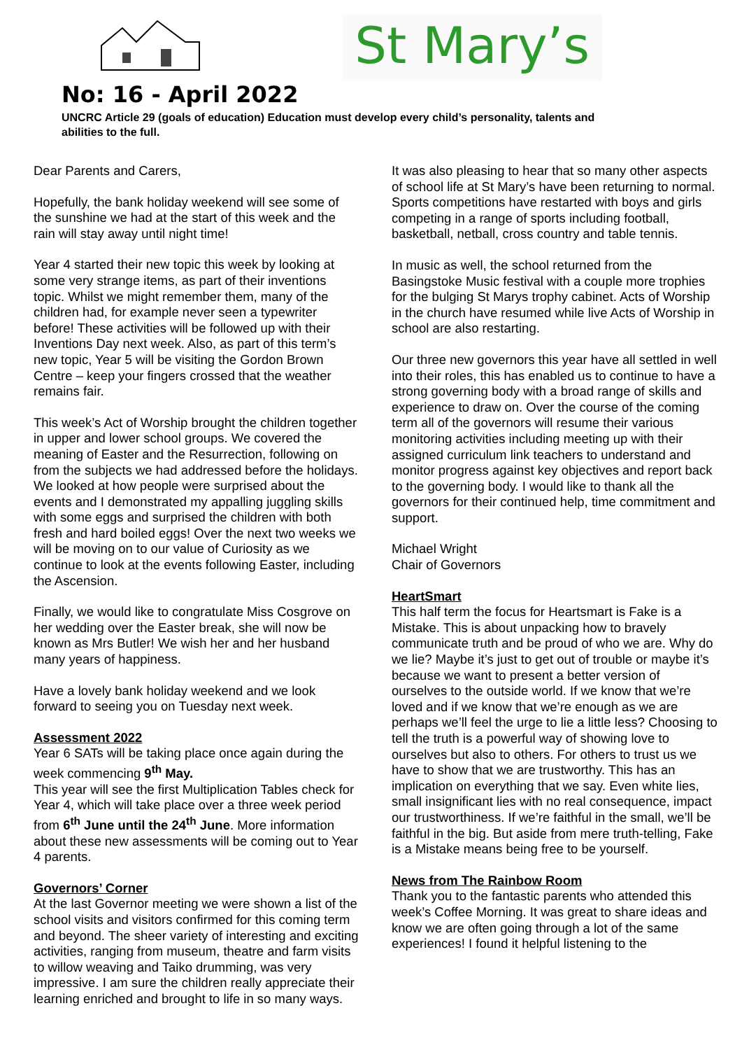St Mary’s
No: 16 - April 2022
UNCRC Article 29 (goals of education) Education must develop every child’s personality, talents and abilities to the full.
Dear Parents and Carers,
Hopefully, the bank holiday weekend will see some of the sunshine we had at the start of this week and the rain will stay away until night time!
Year 4 started their new topic this week by looking at some very strange items, as part of their inventions topic. Whilst we might remember them, many of the children had, for example never seen a typewriter before! These activities will be followed up with their Inventions Day next week. Also, as part of this term’s new topic, Year 5 will be visiting the Gordon Brown Centre – keep your fingers crossed that the weather remains fair.
This week’s Act of Worship brought the children together in upper and lower school groups. We covered the meaning of Easter and the Resurrection, following on from the subjects we had addressed before the holidays. We looked at how people were surprised about the events and I demonstrated my appalling juggling skills with some eggs and surprised the children with both fresh and hard boiled eggs! Over the next two weeks we will be moving on to our value of Curiosity as we continue to look at the events following Easter, including the Ascension.
Finally, we would like to congratulate Miss Cosgrove on her wedding over the Easter break, she will now be known as Mrs Butler! We wish her and her husband many years of happiness.
Have a lovely bank holiday weekend and we look forward to seeing you on Tuesday next week.
Assessment 2022
Year 6 SATs will be taking place once again during the week commencing 9<sup>th</sup> May.
This year will see the first Multiplication Tables check for Year 4, which will take place over a three week period from 6<sup>th</sup> June until the 24<sup>th</sup> June. More information about these new assessments will be coming out to Year 4 parents.
Governors’ Corner
At the last Governor meeting we were shown a list of the school visits and visitors confirmed for this coming term and beyond. The sheer variety of interesting and exciting activities, ranging from museum, theatre and farm visits to willow weaving and Taiko drumming, was very impressive. I am sure the children really appreciate their learning enriched and brought to life in so many ways.
It was also pleasing to hear that so many other aspects of school life at St Mary’s have been returning to normal. Sports competitions have restarted with boys and girls competing in a range of sports including football, basketball, netball, cross country and table tennis.
In music as well, the school returned from the Basingstoke Music festival with a couple more trophies for the bulging St Marys trophy cabinet. Acts of Worship in the church have resumed while live Acts of Worship in school are also restarting.
Our three new governors this year have all settled in well into their roles, this has enabled us to continue to have a strong governing body with a broad range of skills and experience to draw on. Over the course of the coming term all of the governors will resume their various monitoring activities including meeting up with their assigned curriculum link teachers to understand and monitor progress against key objectives and report back to the governing body. I would like to thank all the governors for their continued help, time commitment and support.
Michael Wright
Chair of Governors
HeartSmart
This half term the focus for Heartsmart is Fake is a Mistake. This is about unpacking how to bravely communicate truth and be proud of who we are. Why do we lie? Maybe it’s just to get out of trouble or maybe it’s because we want to present a better version of ourselves to the outside world. If we know that we’re loved and if we know that we’re enough as we are perhaps we’ll feel the urge to lie a little less? Choosing to tell the truth is a powerful way of showing love to ourselves but also to others. For others to trust us we have to show that we are trustworthy. This has an implication on everything that we say. Even white lies, small insignificant lies with no real consequence, impact our trustworthiness. If we’re faithful in the small, we’ll be faithful in the big. But aside from mere truth-telling, Fake is a Mistake means being free to be yourself.
News from The Rainbow Room
Thank you to the fantastic parents who attended this week’s Coffee Morning. It was great to share ideas and know we are often going through a lot of the same experiences! I found it helpful listening to the